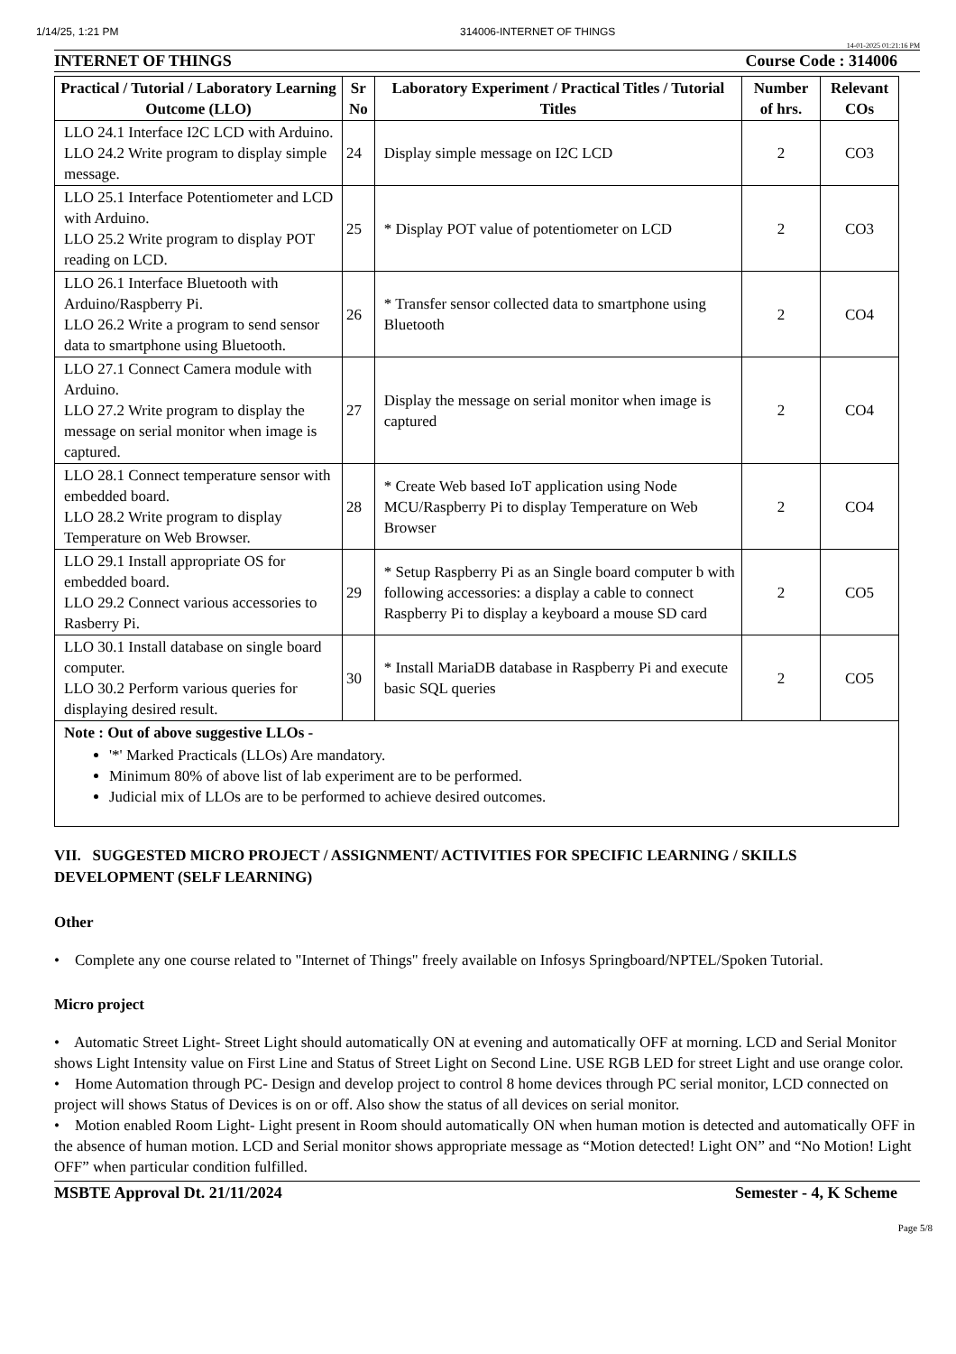1/14/25, 1:21 PM 314006-INTERNET OF THINGS
14-01-2025 01:21:16 PM
INTERNET OF THINGS Course Code : 314006
| Practical / Tutorial / Laboratory Learning Outcome (LLO) | Sr No | Laboratory Experiment / Practical Titles / Tutorial Titles | Number of hrs. | Relevant COs |
| --- | --- | --- | --- | --- |
| LLO 24.1 Interface I2C LCD with Arduino. LLO 24.2 Write program to display simple message. | 24 | Display simple message on I2C LCD | 2 | CO3 |
| LLO 25.1 Interface Potentiometer and LCD with Arduino. LLO 25.2 Write program to display POT reading on LCD. | 25 | * Display POT value of potentiometer on LCD | 2 | CO3 |
| LLO 26.1 Interface Bluetooth with Arduino/Raspberry Pi. LLO 26.2 Write a program to send sensor data to smartphone using Bluetooth. | 26 | * Transfer sensor collected data to smartphone using Bluetooth | 2 | CO4 |
| LLO 27.1 Connect Camera module with Arduino. LLO 27.2 Write program to display the message on serial monitor when image is captured. | 27 | Display the message on serial monitor when image is captured | 2 | CO4 |
| LLO 28.1 Connect temperature sensor with embedded board. LLO 28.2 Write program to display Temperature on Web Browser. | 28 | * Create Web based IoT application using Node MCU/Raspberry Pi to display Temperature on Web Browser | 2 | CO4 |
| LLO 29.1 Install appropriate OS for embedded board. LLO 29.2 Connect various accessories to Rasberry Pi. | 29 | * Setup Raspberry Pi as an Single board computer b with following accessories: a display a cable to connect Raspberry Pi to display a keyboard a mouse SD card | 2 | CO5 |
| LLO 30.1 Install database on single board computer. LLO 30.2 Perform various queries for displaying desired result. | 30 | * Install MariaDB database in Raspberry Pi and execute basic SQL queries | 2 | CO5 |
| Note : Out of above suggestive LLOs - '*' Marked Practicals (LLOs) Are mandatory. Minimum 80% of above list of lab experiment are to be performed. Judicial mix of LLOs are to be performed to achieve desired outcomes. | | | | |
VII. SUGGESTED MICRO PROJECT / ASSIGNMENT/ ACTIVITIES FOR SPECIFIC LEARNING / SKILLS DEVELOPMENT (SELF LEARNING)
Other
• Complete any one course related to "Internet of Things" freely available on Infosys Springboard/NPTEL/Spoken Tutorial.
Micro project
• Automatic Street Light- Street Light should automatically ON at evening and automatically OFF at morning. LCD and Serial Monitor shows Light Intensity value on First Line and Status of Street Light on Second Line. USE RGB LED for street Light and use orange color.
• Home Automation through PC- Design and develop project to control 8 home devices through PC serial monitor, LCD connected on project will shows Status of Devices is on or off. Also show the status of all devices on serial monitor.
• Motion enabled Room Light- Light present in Room should automatically ON when human motion is detected and automatically OFF in the absence of human motion. LCD and Serial monitor shows appropriate message as “Motion detected! Light ON” and “No Motion! Light OFF” when particular condition fulfilled.
MSBTE Approval Dt. 21/11/2024 Semester - 4, K Scheme
Page 5/8